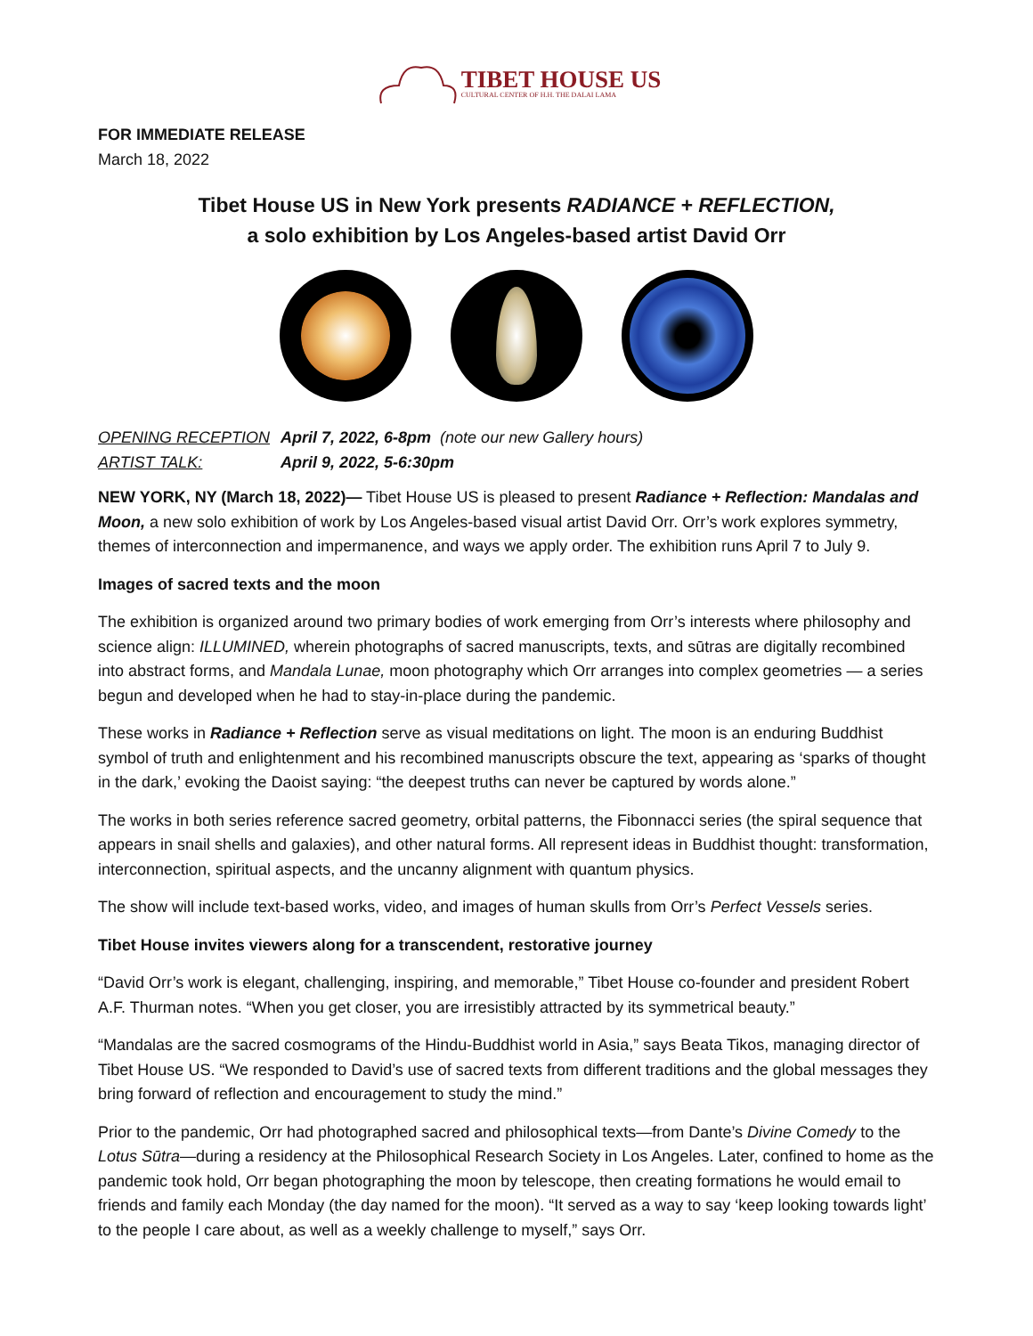TIBET HOUSE US
CULTURAL CENTER OF H.H. THE DALAI LAMA
FOR IMMEDIATE RELEASE
March 18, 2022
Tibet House US in New York presents RADIANCE + REFLECTION,
a solo exhibition by Los Angeles-based artist David Orr
OPENING RECEPTION April 7, 2022, 6-8pm (note our new Gallery hours) ARTIST TALK: April 9, 2022, 5-6:30pm
NEW YORK, NY (March 18, 2022)— Tibet House US is pleased to present Radiance + Reflection: Mandalas and Moon, a new solo exhibition of work by Los Angeles-based visual artist David Orr. Orr’s work explores symmetry, themes of interconnection and impermanence, and ways we apply order. The exhibition runs April 7 to July 9.
Images of sacred texts and the moon
The exhibition is organized around two primary bodies of work emerging from Orr’s interests where philosophy and science align: ILLUMINED, wherein photographs of sacred manuscripts, texts, and sūtras are digitally recombined into abstract forms, and Mandala Lunae, moon photography which Orr arranges into complex geometries — a series begun and developed when he had to stay-in-place during the pandemic.
These works in Radiance + Reflection serve as visual meditations on light. The moon is an enduring Buddhist symbol of truth and enlightenment and his recombined manuscripts obscure the text, appearing as ‘sparks of thought in the dark,’ evoking the Daoist saying: “the deepest truths can never be captured by words alone.”
The works in both series reference sacred geometry, orbital patterns, the Fibonnacci series (the spiral sequence that appears in snail shells and galaxies), and other natural forms. All represent ideas in Buddhist thought: transformation, interconnection, spiritual aspects, and the uncanny alignment with quantum physics.
The show will include text-based works, video, and images of human skulls from Orr’s Perfect Vessels series.
Tibet House invites viewers along for a transcendent, restorative journey
“David Orr’s work is elegant, challenging, inspiring, and memorable,” Tibet House co-founder and president Robert A.F. Thurman notes. “When you get closer, you are irresistibly attracted by its symmetrical beauty.”
“Mandalas are the sacred cosmograms of the Hindu-Buddhist world in Asia,” says Beata Tikos, managing director of Tibet House US. “We responded to David’s use of sacred texts from different traditions and the global messages they bring forward of reflection and encouragement to study the mind.”
Prior to the pandemic, Orr had photographed sacred and philosophical texts—from Dante’s Divine Comedy to the Lotus Sūtra—during a residency at the Philosophical Research Society in Los Angeles. Later, confined to home as the pandemic took hold, Orr began photographing the moon by telescope, then creating formations he would email to friends and family each Monday (the day named for the moon). “It served as a way to say ‘keep looking towards light’ to the people I care about, as well as a weekly challenge to myself,” says Orr.